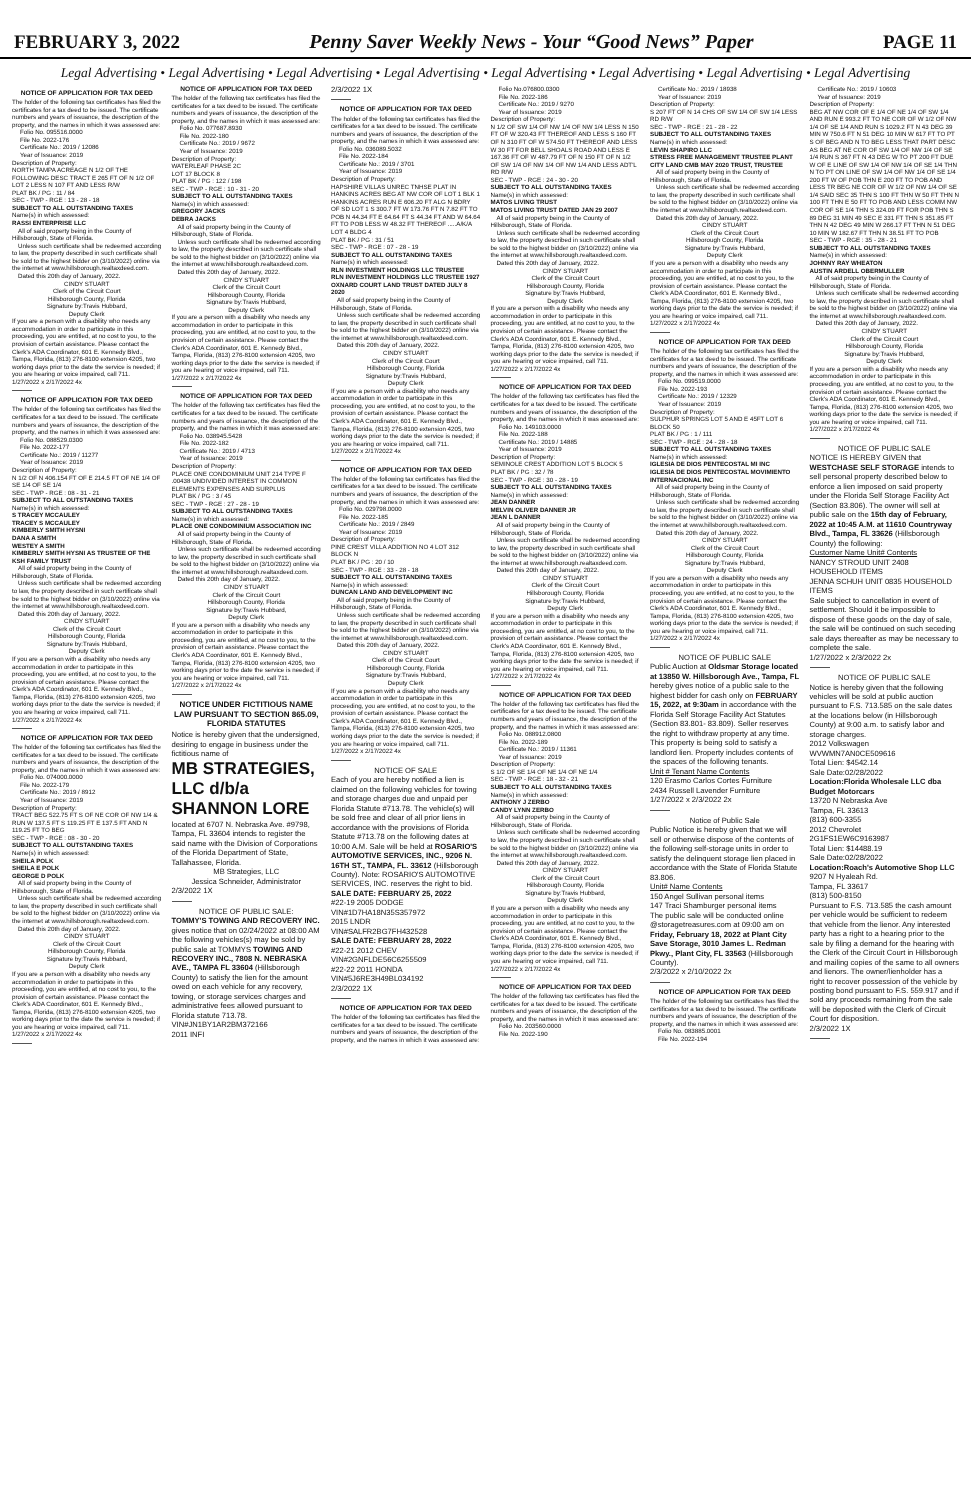FEBRUARY 3, 2022 Penny Saver Weekly News - Your “Good News” Paper PAGE 11
Legal Advertising • Legal Advertising • Legal Advertising • Legal Advertising • Legal Advertising • Legal Advertising • Legal Advertising • Legal Advertising
NOTICE OF APPLICATION FOR TAX DEED
The holder of the following tax certificates has filed the certificates for a tax deed to be issued. The certificate numbers and years of issuance, the description of the property, and the names in which it was assessed are:
Folio No. 095516.0000
File No. 2022-176
Certificate No.: 2019 / 12086
Year of Issuance: 2019
Description of Property:
NORTH TAMPA ACREAGE N 1/2 OF THE FOLLOWING DESC TRACT E 265 FT OF N 1/2 OF LOT 2 LESS N 107 FT AND LESS R/W
PLAT BK / PG : 11 / 84
SEC - TWP - RGE : 13 - 28 - 18
SUBJECT TO ALL OUTSTANDING TAXES
Name(s) in which assessed:
RASSI ENTERPRISE LLC
All of said property being in the County of Hillsborough, State of Florida.
Unless such certificate shall be redeemed according to law, the property described in such certificate shall be sold to the highest bidder on (3/10/2022) online via the internet at www.hillsborough.realtaxdeed.com.
Dated this 20th day of January, 2022.
CINDY STUART
Clerk of the Circuit Court
Hillsborough County, Florida
Signature by:Travis Hubbard,
Deputy Clerk
If you are a person with a disability who needs any accommodation in order to participate in this proceeding, you are entitled, at no cost to you, to the provision of certain assistance. Please contact the Clerk's ADA Coordinator, 601 E. Kennedy Blvd., Tampa, Florida, (813) 276-8100 extension 4205, two working days prior to the date the service is needed; if you are hearing or voice impaired, call 711.
1/27/2022 x 2/17/2022 4x
NOTICE OF APPLICATION FOR TAX DEED
The holder of the following tax certificates has filed the certificates for a tax deed to be issued. The certificate numbers and years of issuance, the description of the property, and the names in which it was assessed are:
Folio No. 088529.0300
File No. 2022-177
Certificate No.: 2019 / 11277
Year of Issuance: 2019
Description of Property:
N 1/2 OF N 406.154 FT OF E 214.5 FT OF NE 1/4 OF SE 1/4 OF SE 1/4
SEC - TWP - RGE : 08 - 31 - 21
SUBJECT TO ALL OUTSTANDING TAXES
Name(s) in which assessed:
S TRACEY MCCAULEY
TRACEY S MCCAULEY
KIMBERLY SMITH HYSNI
DANA A SMITH
WESTEY A SMITH
KIMBERLY SMITH HYSNI AS TRUSTEE OF THE KSH FAMILY TRUST
All of said property being in the County of Hillsborough, State of Florida.
Unless such certificate shall be redeemed according to law, the property described in such certificate shall be sold to the highest bidder on (3/10/2022) online via the internet at www.hillsborough.realtaxdeed.com.
Dated this 20th day of January, 2022.
CINDY STUART
Clerk of the Circuit Court
Hillsborough County, Florida
Signature by:Travis Hubbard,
Deputy Clerk
If you are a person with a disability who needs any accommodation in order to participate in this proceeding, you are entitled, at no cost to you, to the provision of certain assistance. Please contact the Clerk's ADA Coordinator, 601 E. Kennedy Blvd., Tampa, Florida, (813) 276-8100 extension 4205, two working days prior to the date the service is needed; if you are hearing or voice impaired, call 711.
1/27/2022 x 2/17/2022 4x
NOTICE OF APPLICATION FOR TAX DEED
The holder of the following tax certificates has filed the certificates for a tax deed to be issued. The certificate numbers and years of issuance, the description of the property, and the names in which it was assessed are:
Folio No. 074000.0000
File No. 2022-179
Certificate No.: 2019 / 8912
Year of Issuance: 2019
Description of Property:
TRACT BEG 522.75 FT S OF NE COR OF NW 1/4 & RUN W 137.5 FT S 119.25 FT E 137.5 FT AND N 119.25 FT TO BEG
SEC - TWP - RGE : 08 - 30 - 20
SUBJECT TO ALL OUTSTANDING TAXES
Name(s) in which assessed:
SHEILA POLK
SHEILA E POLK
GEORGE D POLK
All of said property being in the County of Hillsborough, State of Florida.
Unless such certificate shall be redeemed according to law, the property described in such certificate shall be sold to the highest bidder on (3/10/2022) online via the internet at www.hillsborough.realtaxdeed.com.
Dated this 20th day of January, 2022.
CINDY STUART
Clerk of the Circuit Court
Hillsborough County, Florida
Signature by:Travis Hubbard,
Deputy Clerk
If you are a person with a disability who needs any accommodation in order to participate in this proceeding, you are entitled, at no cost to you, to the provision of certain assistance. Please contact the Clerk's ADA Coordinator, 601 E. Kennedy Blvd., Tampa, Florida, (813) 276-8100 extension 4205, two working days prior to the date the service is needed; if you are hearing or voice impaired, call 711.
1/27/2022 x 2/17/2022 4x
NOTICE OF APPLICATION FOR TAX DEED
The holder of the following tax certificates has filed the certificates for a tax deed to be issued. The certificate numbers and years of issuance, the description of the property, and the names in which it was assessed are:
Folio No. 077687.8930
File No. 2022-180
Certificate No.: 2019 / 9672
Year of Issuance: 2019
Description of Property:
WATERLEAF PHASE 2C
LOT 17 BLOCK 8
PLAT BK / PG : 122 / 198
SEC - TWP - RGE : 10 - 31 - 20
SUBJECT TO ALL OUTSTANDING TAXES
Name(s) in which assessed:
GREGORY JACKS
DEBRA JACKS
All of said property being in the County of Hillsborough, State of Florida.
Unless such certificate shall be redeemed according to law, the property described in such certificate shall be sold to the highest bidder on (3/10/2022) online via the internet at www.hillsborough.realtaxdeed.com.
Dated this 20th day of January, 2022.
CINDY STUART
Clerk of the Circuit Court
Hillsborough County, Florida
Signature by:Travis Hubbard,
Deputy Clerk
If you are a person with a disability who needs any accommodation in order to participate in this proceeding, you are entitled, at no cost to you, to the provision of certain assistance. Please contact the Clerk's ADA Coordinator, 601 E. Kennedy Blvd., Tampa, Florida, (813) 276-8100 extension 4205, two working days prior to the date the service is needed; if you are hearing or voice impaired, call 711.
1/27/2022 x 2/17/2022 4x
NOTICE OF APPLICATION FOR TAX DEED
The holder of the following tax certificates has filed the certificates for a tax deed to be issued. The certificate numbers and years of issuance, the description of the property, and the names in which it was assessed are:
Folio No. 038945.5428
File No. 2022-182
Certificate No.: 2019 / 4713
Year of Issuance: 2019
Description of Property:
PLACE ONE CONDOMINIUM UNIT 214 TYPE F .00438 UNDIVIDED INTEREST IN COMMON ELEMENTS EXPENSES AND SURPLUS
PLAT BK / PG : 3 / 45
SEC - TWP - RGE : 27 - 28 - 19
SUBJECT TO ALL OUTSTANDING TAXES
Name(s) in which assessed:
PLACE ONE CONDOMINIUM ASSOCIATION INC
All of said property being in the County of Hillsborough, State of Florida.
Unless such certificate shall be redeemed according to law, the property described in such certificate shall be sold to the highest bidder on (3/10/2022) online via the internet at www.hillsborough.realtaxdeed.com.
Dated this 20th day of January, 2022.
CINDY STUART
Clerk of the Circuit Court
Hillsborough County, Florida
Signature by:Travis Hubbard,
Deputy Clerk
If you are a person with a disability who needs any accommodation in order to participate in this proceeding, you are entitled, at no cost to you, to the provision of certain assistance. Please contact the Clerk's ADA Coordinator, 601 E. Kennedy Blvd., Tampa, Florida, (813) 276-8100 extension 4205, two working days prior to the date the service is needed; if you are hearing or voice impaired, call 711.
1/27/2022 x 2/17/2022 4x
NOTICE UNDER FICTITIOUS NAME LAW PURSUANT TO SECTION 865.09, FLORIDA STATUTES
Notice is hereby given that the undersigned, desiring to engage in business under the fictitious name of
MB STRATEGIES, LLC d/b/a SHANNON LORE
located at 6707 N. Nebraska Ave. #9798, Tampa, FL 33604 intends to register the said name with the Division of Corporations of the Florida Department of State, Tallahassee, Florida.
MB Strategies, LLC
Jessica Schneider, Administrator
2/3/2022 1X
NOTICE OF PUBLIC SALE:
TOMMY'S TOWING AND RECOVERY INC. gives notice that on 02/24/2022 at 08:00 AM the following vehicles(s) may be sold by public sale at TOMMYS TOWING AND RECOVERY INC., 7808 N. NEBRASKA AVE., TAMPA FL 33604 (Hillsborough County) to satisfy the lien for the amount owed on each vehicle for any recovery, towing, or storage services charges and administrative fees allowed pursuant to Florida statute 713.78.
VIN#JN1BY1AR2BM372166
2011 INFI
2/3/2022 1X
NOTICE OF APPLICATION FOR TAX DEED
The holder of the following tax certificates has filed the certificates for a tax deed to be issued. The certificate numbers and years of issuance, the description of the property, and the names in which it was assessed are:
Folio No. 036089.5032
File No. 2022-184
Certificate No.: 2019 / 3701
Year of Issuance: 2019
Description of Property:
HAPSHIRE VILLAS UNREC TNHSE PLAT IN HANKINS ACRES BEG AT NW COR OF LOT 1 BLK 1 HANKINS ACRES RUN E 606.20 FT ALG N BDRY OF SD LOT 1 S 300.7 FT W 173.76 FT N 7.82 FT TO POB N 44.34 FT E 64.64 FT S 44.34 FT AND W 64.64 FT TO POB LESS W 48.32 FT THEREOF .....A/K/A LOT 4 BLDG 4
PLAT BK / PG : 31 / 51
SEC - TWP - RGE : 07 - 28 - 19
SUBJECT TO ALL OUTSTANDING TAXES
Name(s) in which assessed:
RLN INVESTMENT HOLDINGS LLC TRUSTEE
RLN INVESTMENT HOLDINGS LLC TRUSTEE 1927 OXNARD COURT LAND TRUST DATED JULY 8 2020
All of said property being in the County of Hillsborough, State of Florida.
Unless such certificate shall be redeemed according to law, the property described in such certificate shall be sold to the highest bidder on (3/10/2022) online via the internet at www.hillsborough.realtaxdeed.com.
Dated this 20th day of January, 2022.
CINDY STUART
Clerk of the Circuit Court
Hillsborough County, Florida
Signature by:Travis Hubbard,
Deputy Clerk
If you are a person with a disability who needs any accommodation in order to participate in this proceeding, you are entitled, at no cost to you, to the provision of certain assistance. Please contact the Clerk's ADA Coordinator, 601 E. Kennedy Blvd., Tampa, Florida, (813) 276-8100 extension 4205, two working days prior to the date the service is needed; if you are hearing or voice impaired, call 711.
1/27/2022 x 2/17/2022 4x
NOTICE OF APPLICATION FOR TAX DEED
The holder of the following tax certificates has filed the certificates for a tax deed to be issued. The certificate numbers and years of issuance, the description of the property, and the names in which it was assessed are:
Folio No. 029798.0000
File No. 2022-185
Certificate No.: 2019 / 2849
Year of Issuance: 2019
Description of Property:
PINE CREST VILLA ADDITION NO 4 LOT 312 BLOCK N
PLAT BK / PG : 20 / 10
SEC - TWP - RGE : 33 - 28 - 18
SUBJECT TO ALL OUTSTANDING TAXES
Name(s) in which assessed:
DUNCAN LAND AND DEVELOPMENT INC
All of said property being in the County of Hillsborough, State of Florida.
Unless such certificate shall be redeemed according to law, the property described in such certificate shall be sold to the highest bidder on (3/10/2022) online via the internet at www.hillsborough.realtaxdeed.com.
Dated this 20th day of January, 2022.
CINDY STUART
Clerk of the Circuit Court
Hillsborough County, Florida
Signature by:Travis Hubbard,
Deputy Clerk
If you are a person with a disability who needs any accommodation in order to participate in this proceeding, you are entitled, at no cost to you, to the provision of certain assistance. Please contact the Clerk's ADA Coordinator, 601 E. Kennedy Blvd., Tampa, Florida, (813) 276-8100 extension 4205, two working days prior to the date the service is needed; if you are hearing or voice impaired, call 711.
1/27/2022 x 2/17/2022 4x
NOTICE OF SALE
Each of you are hereby notified a lien is claimed on the following vehicles for towing and storage charges due and unpaid per Florida Statute #713.78. The vehicle(s) will be sold free and clear of all prior liens in accordance with the provisions of Florida Statute #713.78 on the following dates at 10:00 A.M. Sale will be held at ROSARIO'S AUTOMOTIVE SERVICES, INC., 9206 N. 16TH ST., TAMPA, FL. 33612 (Hillsborough County). Note: ROSARIO'S AUTOMOTIVE SERVICES, INC. reserves the right to bid.
SALE DATE: FEBRUARY 25, 2022
#22-19 2005 DODGE
VIN#1D7HA18N35S357972
2015 LNDR
VIN#SALFR2BG7FH432528
SALE DATE: FEBRUARY 28, 2022
#22-21 2012 CHEV
VIN#2GNFLDE56C6255509
#22-22 2011 HONDA
VIN#5J6RE3H49BL034192
2/3/2022 1X
NOTICE OF APPLICATION FOR TAX DEED
The holder of the following tax certificates has filed the certificates for a tax deed to be issued. The certificate numbers and years of issuance, the description of the property, and the names in which it was assessed are:
Folio No.076800.0300
File No. 2022-186
Certificate No.: 2019 / 9270
Year of Issuance: 2019
Description of Property:
N 1/2 OF SW 1/4 OF NW 1/4 OF NW 1/4 LESS N 150 FT OF W 320.43 FT THEREOF AND LESS S 160 FT OF N 310 FT OF W 574.50 FT THEREOF AND LESS W 30 FT FOR BELL SHOALS ROAD AND LESS E 167.36 FT OF W 487.79 FT OF N 150 FT OF N 1/2 OF SW 1/4 OF NW 1/4 OF NW 1/4 AND LESS ADT'L RD R/W
SEC - TWP - RGE : 24 - 30 - 20
SUBJECT TO ALL OUTSTANDING TAXES
Name(s) in which assessed:
MATOS LIVING TRUST
MATOS LIVING TRUST DATED JAN 29 2007
All of said property being in the County of Hillsborough, State of Florida.
Unless such certificate shall be redeemed according to law, the property described in such certificate shall be sold to the highest bidder on (3/10/2022) online via the internet at www.hillsborough.realtaxdeed.com.
Dated this 20th day of January, 2022.
CINDY STUART
Clerk of the Circuit Court
Hillsborough County, Florida
Signature by:Travis Hubbard,
Deputy Clerk
If you are a person with a disability who needs any accommodation in order to participate in this proceeding, you are entitled, at no cost to you, to the provision of certain assistance. Please contact the Clerk's ADA Coordinator, 601 E. Kennedy Blvd., Tampa, Florida, (813) 276-8100 extension 4205, two working days prior to the date the service is needed; if you are hearing or voice impaired, call 711.
1/27/2022 x 2/17/2022 4x
NOTICE OF APPLICATION FOR TAX DEED
The holder of the following tax certificates has filed the certificates for a tax deed to be issued. The certificate numbers and years of issuance, the description of the property, and the names in which it was assessed are:
Folio No. 149103.0000
File No. 2022-188
Certificate No.: 2019 / 14885
Year of Issuance: 2019
Description of Property:
SEMINOLE CREST ADDITION LOT 5 BLOCK 5
PLAT BK / PG : 32 / 78
SEC - TWP - RGE : 30 - 28 - 19
SUBJECT TO ALL OUTSTANDING TAXES
Name(s) in which assessed:
JEAN DANNER
MELVIN OLIVER DANNER JR
JEAN L DANNER
All of said property being in the County of Hillsborough, State of Florida.
Unless such certificate shall be redeemed according to law, the property described in such certificate shall be sold to the highest bidder on (3/10/2022) online via the internet at www.hillsborough.realtaxdeed.com.
Dated this 20th day of January, 2022.
CINDY STUART
Clerk of the Circuit Court
Hillsborough County, Florida
Signature by:Travis Hubbard,
Deputy Clerk
If you are a person with a disability who needs any accommodation in order to participate in this proceeding, you are entitled, at no cost to you, to the provision of certain assistance. Please contact the Clerk's ADA Coordinator, 601 E. Kennedy Blvd., Tampa, Florida, (813) 276-8100 extension 4205, two working days prior to the date the service is needed; if you are hearing or voice impaired, call 711.
1/27/2022 x 2/17/2022 4x
NOTICE OF APPLICATION FOR TAX DEED
The holder of the following tax certificates has filed the certificates for a tax deed to be issued. The certificate numbers and years of issuance, the description of the property, and the names in which it was assessed are:
Folio No. 088912.0800
File No. 2022-189
Certificate No.: 2019 / 11361
Year of Issuance: 2019
Description of Property:
S 1/2 OF SE 1/4 OF NE 1/4 OF NE 1/4
SEC - TWP - RGE : 18 - 32 - 21
SUBJECT TO ALL OUTSTANDING TAXES
Name(s) in which assessed:
ANTHONY J ZERBO
CANDY LYNN ZERBO
All of said property being in the County of Hillsborough, State of Florida.
Unless such certificate shall be redeemed according to law, the property described in such certificate shall be sold to the highest bidder on (3/10/2022) online via the internet at www.hillsborough.realtaxdeed.com.
Dated this 20th day of January, 2022.
CINDY STUART
Clerk of the Circuit Court
Hillsborough County, Florida
Signature by:Travis Hubbard,
Deputy Clerk
If you are a person with a disability who needs any accommodation in order to participate in this proceeding, you are entitled, at no cost to you, to the provision of certain assistance. Please contact the Clerk's ADA Coordinator, 601 E. Kennedy Blvd., Tampa, Florida, (813) 276-8100 extension 4205, two working days prior to the date the service is needed; if you are hearing or voice impaired, call 711.
1/27/2022 x 2/17/2022 4x
NOTICE OF APPLICATION FOR TAX DEED
The holder of the following tax certificates has filed the certificates for a tax deed to be issued. The certificate numbers and years of issuance, the description of the property, and the names in which it was assessed are:
Folio No. 203560.0000
File No. 2022-190
Certificate No.: 2019 / 18938
Year of Issuance: 2019
Description of Property:
S 207 FT OF N 14 CHS OF SW 1/4 OF SW 1/4 LESS RD R/W
SEC - TWP - RGE : 21 - 28 - 22
SUBJECT TO ALL OUTSTANDING TAXES
Name(s) in which assessed:
LEVIN SHAPIRO LLC
STRESS FREE MANAGEMENT TRUSTEE PLANT CITY LAND CMB MAY 2020 TRUST, TRUSTEE
All of said property being in the County of Hillsborough, State of Florida.
Unless such certificate shall be redeemed according to law, the property described in such certificate shall be sold to the highest bidder on (3/10/2022) online via the internet at www.hillsborough.realtaxdeed.com.
Dated this 20th day of January, 2022.
CINDY STUART
Clerk of the Circuit Court
Hillsborough County, Florida
Signature by:Travis Hubbard,
Deputy Clerk
If you are a person with a disability who needs any accommodation in order to participate in this proceeding, you are entitled, at no cost to you, to the provision of certain assistance. Please contact the Clerk's ADA Coordinator, 601 E. Kennedy Blvd., Tampa, Florida, (813) 276-8100 extension 4205, two working days prior to the date the service is needed; if you are hearing or voice impaired, call 711.
1/27/2022 x 2/17/2022 4x
NOTICE OF APPLICATION FOR TAX DEED
The holder of the following tax certificates has filed the certificates for a tax deed to be issued. The certificate numbers and years of issuance, the description of the property, and the names in which it was assessed are:
Folio No. 099519.0000
File No. 2022-193
Certificate No.: 2019 / 12329
Year of Issuance: 2019
Description of Property:
SULPHUR SPRINGS LOT 5 AND E 45FT LOT 6 BLOCK 50
PLAT BK / PG : 1 / 111
SEC - TWP - RGE : 24 - 28 - 18
SUBJECT TO ALL OUTSTANDING TAXES
Name(s) in which assessed:
IGLESIA DE DIOS PENTECOSTAL MI INC
IGLESIA DE DIOS PENTECOSTAL MOVIMIENTO INTERNACIONAL INC
All of said property being in the County of Hillsborough, State of Florida.
Unless such certificate shall be redeemed according to law, the property described in such certificate shall be sold to the highest bidder on (3/10/2022) online via the internet at www.hillsborough.realtaxdeed.com.
Dated this 20th day of January, 2022.
CINDY STUART
Clerk of the Circuit Court
Hillsborough County, Florida
Signature by:Travis Hubbard,
Deputy Clerk
If you are a person with a disability who needs any accommodation in order to participate in this proceeding, you are entitled, at no cost to you, to the provision of certain assistance. Please contact the Clerk's ADA Coordinator, 601 E. Kennedy Blvd., Tampa, Florida, (813) 276-8100 extension 4205, two working days prior to the date the service is needed; if you are hearing or voice impaired, call 711.
1/27/2022 x 2/17/2022 4x
NOTICE OF PUBLIC SALE
Public Auction at Oldsmar Storage located at 13850 W. Hillsborough Ave., Tampa, FL hereby gives notice of a public sale to the highest bidder for cash only on FEBRUARY 15, 2022, at 9:30am in accordance with the Florida Self Storage Facility Act Statutes (Section 83.801- 83.809). Seller reserves the right to withdraw property at any time. This property is being sold to satisfy a landlord lien. Property includes contents of the spaces of the following tenants.
Unit # Tenant Name Contents
120 Erasmo Carlos Cortes Furniture
2434 Russell Lavender Furniture
1/27/2022 x 2/3/2022 2x
Notice of Public Sale
Public Notice is hereby given that we will sell or otherwise dispose of the contents of the following self-storage units in order to satisfy the delinquent storage lien placed in accordance with the State of Florida Statute 83.806.
Unit# Name Contents
150 Angel Sullivan personal items
147 Traci Shamburger personal items
The public sale will be conducted online @storagetreasures.com at 09:00 am on Friday, February 18, 2022 at Plant City Save Storage, 3010 James L. Redman Pkwy., Plant City, FL 33563 (Hillsborough County).
2/3/2022 x 2/10/2022 2x
NOTICE OF APPLICATION FOR TAX DEED
The holder of the following tax certificates has filed the certificates for a tax deed to be issued. The certificate numbers and years of issuance, the description of the property, and the names in which it was assessed are:
Folio No. 083885.0001
File No. 2022-194
Certificate No.: 2019 / 10603
Year of Issuance: 2019
Description of Property:
BEG AT NW COR OF E 1/4 OF NE 1/4 OF SW 1/4 AND RUN E 993.2 FT TO NE COR OF W 1/2 OF NW 1/4 OF SE 1/4 AND RUN S 1029.2 FT N 43 DEG 39 MIN W 750.6 FT N 51 DEG 10 MIN W 617 FT TO PT S OF BEG AND N TO BEG LESS THAT PART DESC AS BEG AT NE COR OF SW 1/4 OF NW 1/4 OF SE 1/4 RUN S 367 FT N 43 DEG W TO PT 200 FT DUE W OF E LINE OF SW 1/4 OF NW 1/4 OF SE 1/4 THN N TO PT ON LINE OF SW 1/4 OF NW 1/4 OF SE 1/4 200 FT W OF POB THN E 200 FT TO POB AND LESS TR BEG NE COR OF W 1/2 OF NW 1/4 OF SE 1/4 SAID SEC 35 THN S 100 FT THN W 50 FT THN N 100 FT THN E 50 FT TO POB AND LESS COMM NW COR OF SE 1/4 THN S 324.09 FT FOR POB THN S 89 DEG 31 MIN 49 SEC E 331 FT THN S 351.85 FT THN N 42 DEG 49 MIN W 266.17 FT THN N 51 DEG 10 MIN W 182.67 FT THN N 38.51 FT TO POB
SEC - TWP - RGE : 35 - 28 - 21
SUBJECT TO ALL OUTSTANDING TAXES
Name(s) in which assessed:
JOHNNY RAY WHEATON
AUSTIN ARDELL OBERMULLER
All of said property being in the County of Hillsborough, State of Florida.
Unless such certificate shall be redeemed according to law, the property described in such certificate shall be sold to the highest bidder on (3/10/2022) online via the internet at www.hillsborough.realtaxdeed.com.
Dated this 20th day of January, 2022.
CINDY STUART
Clerk of the Circuit Court
Hillsborough County, Florida
Signature by:Travis Hubbard,
Deputy Clerk
If you are a person with a disability who needs any accommodation in order to participate in this proceeding, you are entitled, at no cost to you, to the provision of certain assistance. Please contact the Clerk's ADA Coordinator, 601 E. Kennedy Blvd., Tampa, Florida, (813) 276-8100 extension 4205, two working days prior to the date the service is needed; if you are hearing or voice impaired, call 711.
1/27/2022 x 2/17/2022 4x
NOTICE OF PUBLIC SALE
NOTICE IS HEREBY GIVEN that WESTCHASE SELF STORAGE intends to sell personal property described below to enforce a lien imposed on said property under the Florida Self Storage Facility Act (Section 83.806). The owner will sell at public sale on the 15th day of February, 2022 at 10:45 A.M. at 11610 Countryway Blvd., Tampa, FL 33626 (Hillsborough County) the following:
Customer Name Unit# Contents
NANCY STROUD UNIT 2408 HOUSEHOLD ITEMS
JENNA SCHUH UNIT 0835 HOUSEHOLD ITEMS
Sale subject to cancellation in event of settlement. Should it be impossible to dispose of these goods on the day of sale, the sale will be continued on such seceding sale days thereafter as may be necessary to complete the sale.
1/27/2022 x 2/3/2022 2x
NOTICE OF PUBLIC SALE
Notice is hereby given that the following vehicles will be sold at public auction pursuant to F.S. 713.585 on the sale dates at the locations below (in Hillsborough County) at 9:00 a.m. to satisfy labor and storage charges.
2012 Volkswagen
WVWMN7AN0CE509616
Total Lien: $4542.14
Sale Date:02/28/2022
Location:Florida Wholesale LLC dba Budget Motorcars
13720 N Nebraska Ave
Tampa, FL 33613
(813) 600-3355
2012 Chevrolet
2G1FS1EW6C9163987
Total Lien: $14488.19
Sale Date:02/28/2022
Location:Roach's Automotive Shop LLC
9207 N Hyaleah Rd.
Tampa, FL 33617
(813) 500-8150
Pursuant to F.S. 713.585 the cash amount per vehicle would be sufficient to redeem that vehicle from the lienor. Any interested party has a right to a hearing prior to the sale by filing a demand for the hearing with the Clerk of the Circuit Court in Hillsborough and mailing copies of the same to all owners and lienors. The owner/lienholder has a right to recover possession of the vehicle by posting bond pursuant to F.S. 559.917 and if sold any proceeds remaining from the sale will be deposited with the Clerk of Circuit Court for disposition.
2/3/2022 1X